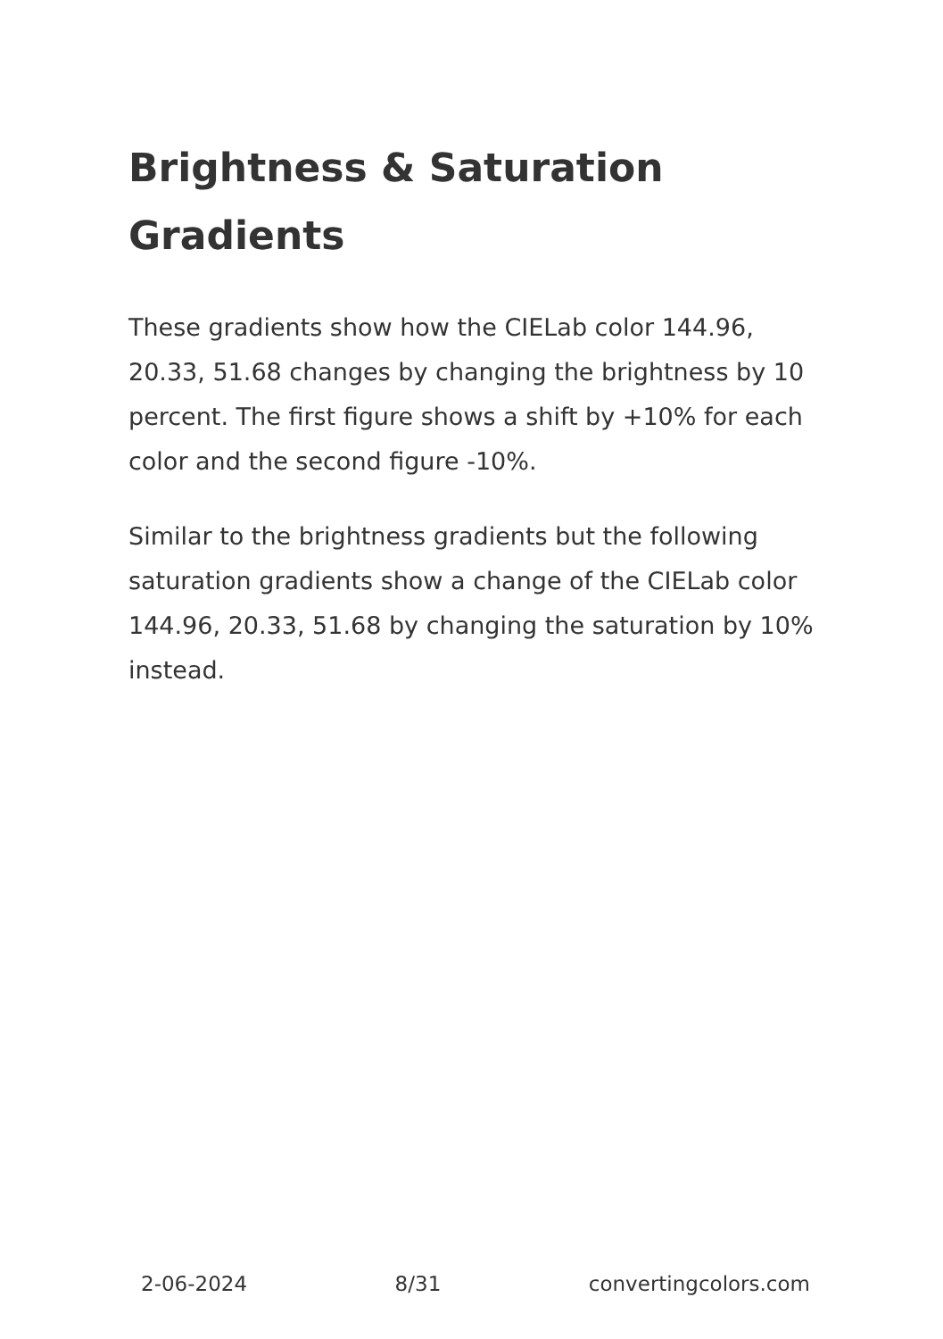Brightness & Saturation Gradients
These gradients show how the CIELab color 144.96, 20.33, 51.68 changes by changing the brightness by 10 percent. The first figure shows a shift by +10% for each color and the second figure -10%.
Similar to the brightness gradients but the following saturation gradients show a change of the CIELab color 144.96, 20.33, 51.68 by changing the saturation by 10% instead.
2-06-2024 8/31 convertingcolors.com